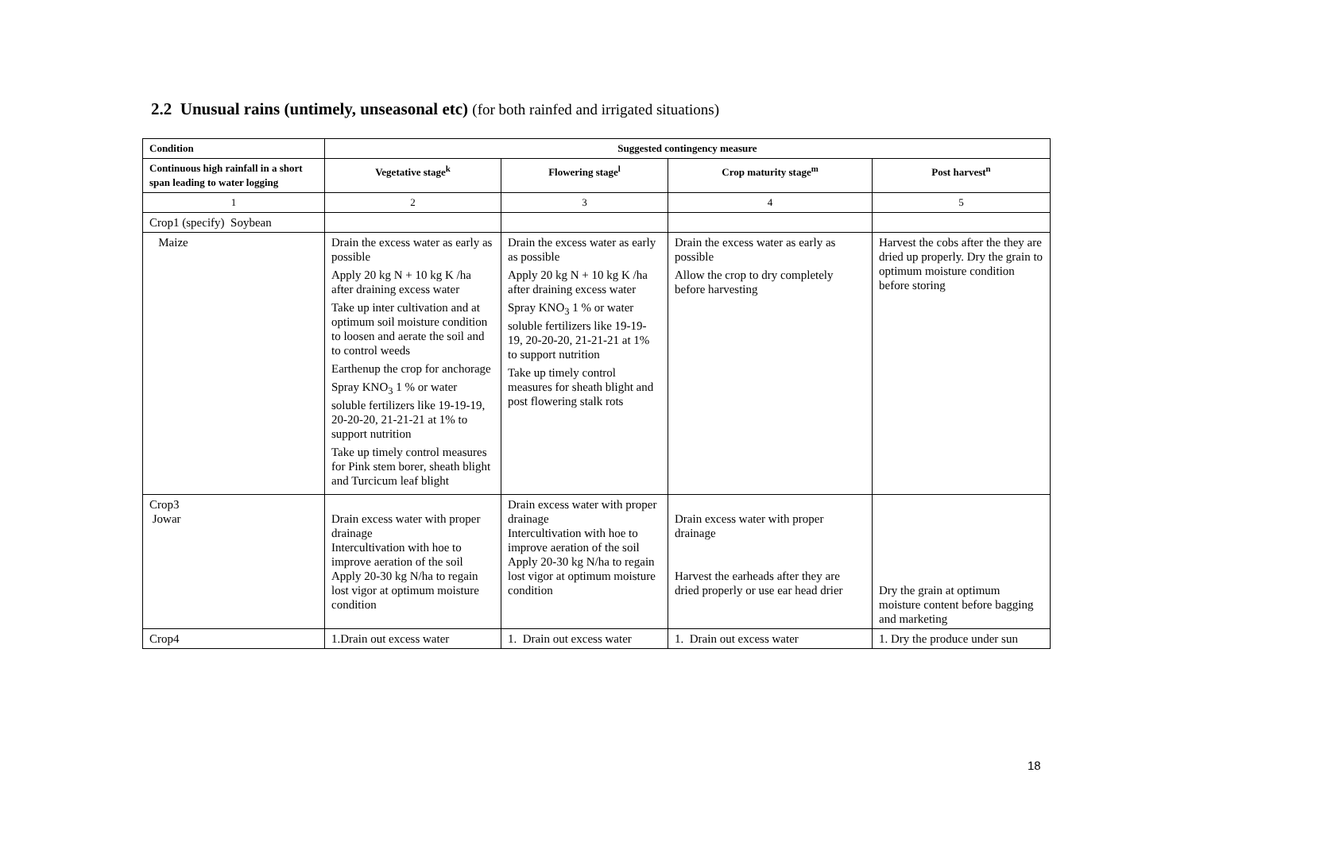2.2 Unusual rains (untimely, unseasonal etc) (for both rainfed and irrigated situations)
| Condition | Suggested contingency measure | | | |
| --- | --- | --- | --- | --- |
| Continuous high rainfall in a short span leading to water logging | Vegetative stage<sup>k</sup> | Flowering stage<sup>l</sup> | Crop maturity stage<sup>m</sup> | Post harvest<sup>n</sup> |
| 1 | 2 | 3 | 4 | 5 |
| Crop1 (specify) Soybean | | | | |
| Maize | Drain the excess water as early as possible Apply 20 kg N + 10 kg K /ha after draining excess water Take up inter cultivation and at optimum soil moisture condition to loosen and aerate the soil and to control weeds Earthenup the crop for anchorage Spray KNO<sub>3</sub> 1 % or water soluble fertilizers like 19-19-19, 20-20-20, 21-21-21 at 1% to support nutrition Take up timely control measures for Pink stem borer, sheath blight and Turcicum leaf blight | Drain the excess water as early as possible Apply 20 kg N + 10 kg K /ha after draining excess water Spray KNO<sub>3</sub> 1 % or water soluble fertilizers like 19-19-19, 20-20-20, 21-21-21 at 1% to support nutrition Take up timely control measures for sheath blight and post flowering stalk rots | Drain the excess water as early as possible Allow the crop to dry completely before harvesting | Harvest the cobs after the they are dried up properly. Dry the grain to optimum moisture condition before storing |
| Crop3 Jowar | Drain excess water with proper drainage Intercultivation with hoe to improve aeration of the soil Apply 20-30 kg N/ha to regain lost vigor at optimum moisture condition | Drain excess water with proper drainage Intercultivation with hoe to improve aeration of the soil Apply 20-30 kg N/ha to regain lost vigor at optimum moisture condition | Drain excess water with proper drainage Harvest the earheads after they are dried properly or use ear head drier | Dry the grain at optimum moisture content before bagging and marketing |
| Crop4 | 1.Drain out excess water | 1. Drain out excess water | 1. Drain out excess water | 1. Dry the produce under sun |
18